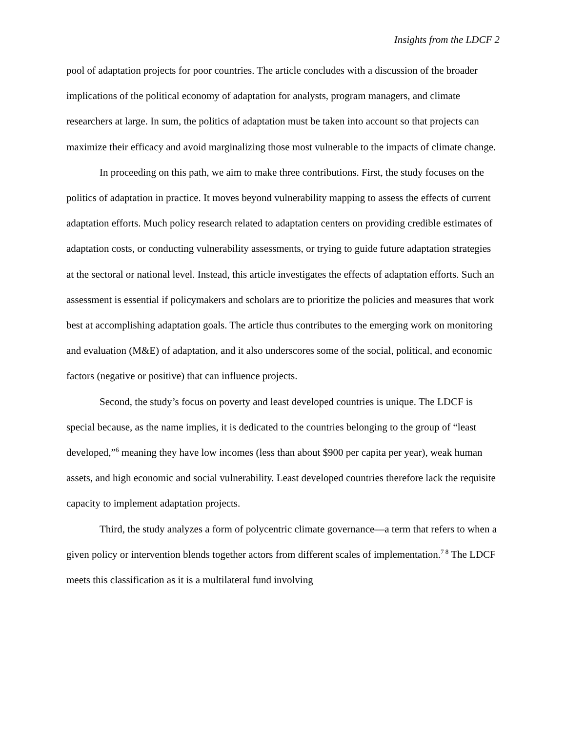Insights from the LDCF 2
pool of adaptation projects for poor countries. The article concludes with a discussion of the broader implications of the political economy of adaptation for analysts, program managers, and climate researchers at large. In sum, the politics of adaptation must be taken into account so that projects can maximize their efficacy and avoid marginalizing those most vulnerable to the impacts of climate change.
In proceeding on this path, we aim to make three contributions. First, the study focuses on the politics of adaptation in practice. It moves beyond vulnerability mapping to assess the effects of current adaptation efforts. Much policy research related to adaptation centers on providing credible estimates of adaptation costs, or conducting vulnerability assessments, or trying to guide future adaptation strategies at the sectoral or national level. Instead, this article investigates the effects of adaptation efforts. Such an assessment is essential if policymakers and scholars are to prioritize the policies and measures that work best at accomplishing adaptation goals. The article thus contributes to the emerging work on monitoring and evaluation (M&E) of adaptation, and it also underscores some of the social, political, and economic factors (negative or positive) that can influence projects.
Second, the study’s focus on poverty and least developed countries is unique. The LDCF is special because, as the name implies, it is dedicated to the countries belonging to the group of “least developed,”<sup>6</sup> meaning they have low incomes (less than about $900 per capita per year), weak human assets, and high economic and social vulnerability. Least developed countries therefore lack the requisite capacity to implement adaptation projects.
Third, the study analyzes a form of polycentric climate governance—a term that refers to when a given policy or intervention blends together actors from different scales of implementation.<sup>7 8</sup> The LDCF meets this classification as it is a multilateral fund involving